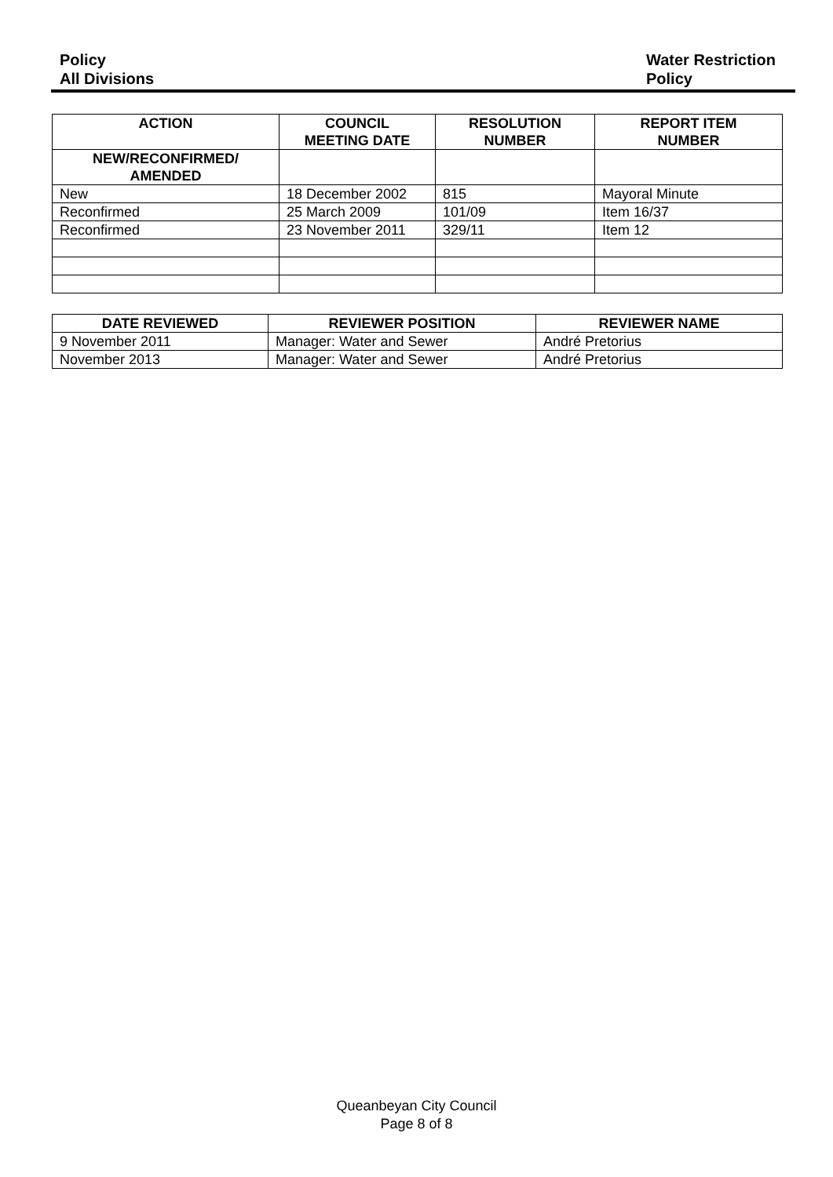Policy
All Divisions
Water Restriction
Policy
| ACTION | COUNCIL MEETING DATE | RESOLUTION NUMBER | REPORT ITEM NUMBER |
| --- | --- | --- | --- |
| NEW/RECONFIRMED/ AMENDED | | | |
| New | 18 December 2002 | 815 | Mayoral Minute |
| Reconfirmed | 25 March 2009 | 101/09 | Item 16/37 |
| Reconfirmed | 23 November 2011 | 329/11 | Item 12 |
| DATE REVIEWED | REVIEWER POSITION | REVIEWER NAME |
| --- | --- | --- |
| 9 November 2011 | Manager: Water and Sewer | André Pretorius |
| November 2013 | Manager: Water and Sewer | André Pretorius |
Queanbeyan City Council
Page 8 of 8